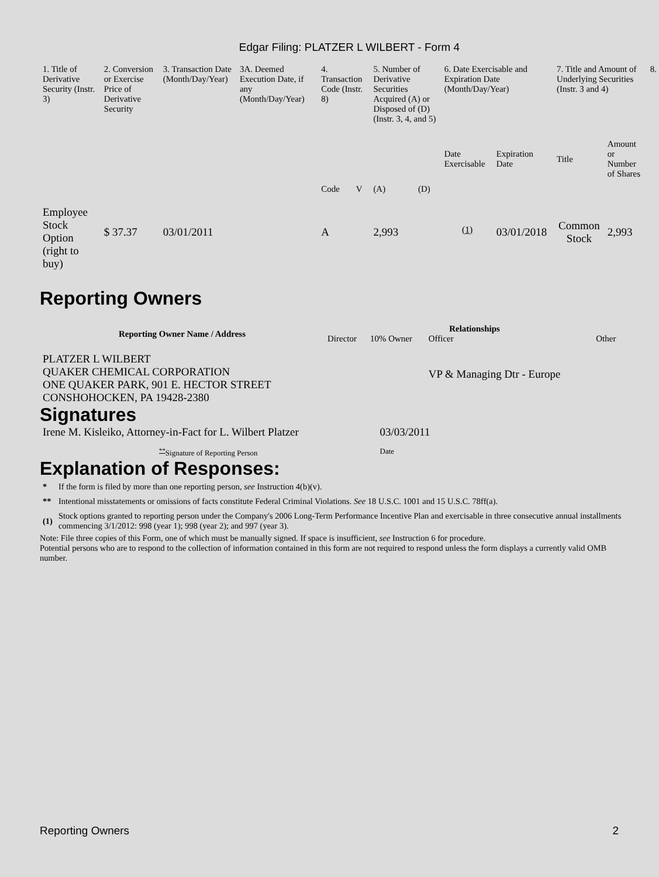Edgar Filing: PLATZER L WILBERT - Form 4
| 1. Title of Derivative Security (Instr. 3) | 2. Conversion or Exercise Price of Derivative Security | 3. Transaction Date (Month/Day/Year) | 3A. Deemed Execution Date, if any (Month/Day/Year) | 4. Transaction Code (Instr. 8) | | 5. Number of Derivative Securities Acquired (A) or Disposed of (D) (Instr. 3, 4, and 5) | | 6. Date Exercisable and Expiration Date (Month/Day/Year) | | 7. Title and Amount of Underlying Securities (Instr. 3 and 4) | | 8. |
| --- | --- | --- | --- | --- | --- | --- | --- | --- | --- | --- | --- | --- |
| | | | | Code | V | (A) | (D) | Date Exercisable | Expiration Date | Title | Amount or Number of Shares | |
| Employee Stock Option (right to buy) | $ 37.37 | 03/01/2011 | | A | | 2,993 | | <sup>(1)</sup> | 03/01/2018 | Common Stock | 2,993 | |
Reporting Owners
| Reporting Owner Name / Address | Relationships | | | |
| --- | --- | --- | --- | --- |
| | Director | 10% Owner | Officer | Other |
| PLATZER L WILBERT QUAKER CHEMICAL CORPORATION ONE QUAKER PARK, 901 E. HECTOR STREET CONSHOHOCKEN, PA 19428-2380 | | | VP & Managing Dtr - Europe | |
Signatures
| Irene M. Kisleiko, Attorney-in-Fact for L. Wilbert Platzer | 03/03/2011 |
| <sup>**</sup> Signature of Reporting Person | Date |
Explanation of Responses:
| * | If the form is filed by more than one reporting person, see Instruction 4(b)(v). |
| ** | Intentional misstatements or omissions of facts constitute Federal Criminal Violations. See 18 U.S.C. 1001 and 15 U.S.C. 78ff(a). |
| (1) | Stock options granted to reporting person under the Company's 2006 Long-Term Performance Incentive Plan and exercisable in three consecutive annual installments commencing 3/1/2012: 998 (year 1); 998 (year 2); and 997 (year 3). |
Note: File three copies of this Form, one of which must be manually signed. If space is insufficient, see Instruction 6 for procedure.
Potential persons who are to respond to the collection of information contained in this form are not required to respond unless the form displays a currently valid OMB number.
Reporting Owners 2